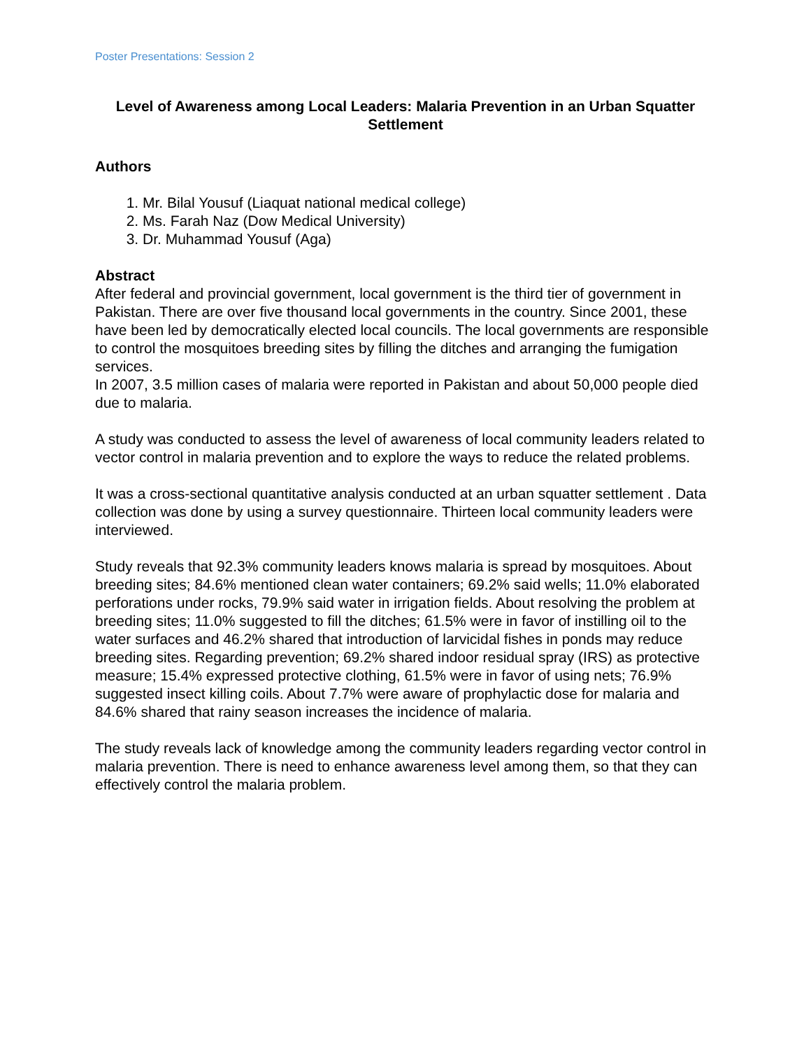Poster Presentations: Session 2
Level of Awareness among Local Leaders: Malaria Prevention in an Urban Squatter Settlement
Authors
1. Mr. Bilal Yousuf (Liaquat national medical college)
2. Ms. Farah Naz (Dow Medical University)
3. Dr. Muhammad Yousuf (Aga)
Abstract
After federal and provincial government, local government is the third tier of government in Pakistan. There are over five thousand local governments in the country. Since 2001, these have been led by democratically elected local councils. The local governments are responsible to control the mosquitoes breeding sites by filling the ditches and arranging the fumigation services.
In 2007, 3.5 million cases of malaria were reported in Pakistan and about 50,000 people died due to malaria.
A study was conducted to assess the level of awareness of local community leaders related to vector control in malaria prevention and to explore the ways to reduce the related problems.
It was a cross-sectional quantitative analysis conducted at an urban squatter settlement . Data collection was done by using a survey questionnaire. Thirteen local community leaders were interviewed.
Study reveals that 92.3% community leaders knows malaria is spread by mosquitoes. About breeding sites; 84.6% mentioned clean water containers; 69.2% said wells; 11.0% elaborated perforations under rocks, 79.9% said water in irrigation fields. About resolving the problem at breeding sites; 11.0% suggested to fill the ditches; 61.5% were in favor of instilling oil to the water surfaces and 46.2% shared that introduction of larvicidal fishes in ponds may reduce breeding sites. Regarding prevention; 69.2% shared indoor residual spray (IRS) as protective measure; 15.4% expressed protective clothing, 61.5% were in favor of using nets; 76.9% suggested insect killing coils. About 7.7% were aware of prophylactic dose for malaria and 84.6% shared that rainy season increases the incidence of malaria.
The study reveals lack of knowledge among the community leaders regarding vector control in malaria prevention. There is need to enhance awareness level among them, so that they can effectively control the malaria problem.